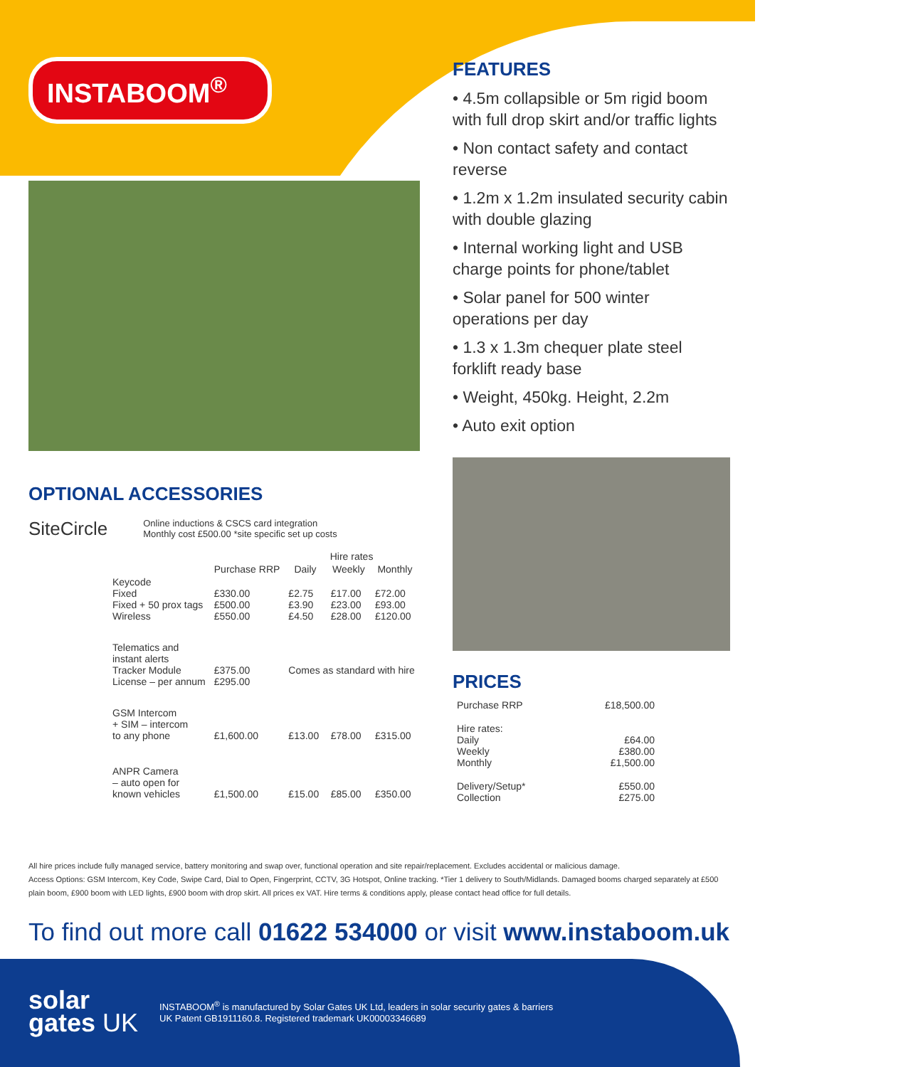INSTABOOM<sup>®</sup>
OPTIONAL ACCESSORIES
SiteCircle Online inductions & CSCS card integration
Monthly cost £500.00 *site specific set up costs
| | | | Hire rates | | |
| --- | --- | --- | --- | --- | --- |
| | | Purchase RRP | Daily | Weekly | Monthly |
| | Keycode Fixed Fixed + 50 prox tags Wireless | £330.00 £500.00 £550.00 | £2.75 £3.90 £4.50 | £17.00 £23.00 £28.00 | £72.00 £93.00 £120.00 |
| | Telematics and instant alerts Tracker Module License – per annum | £375.00 £295.00 | Comes as standard with hire | | |
| | GSM Intercom + SIM – intercom to any phone | £1,600.00 | £13.00 | £78.00 | £315.00 |
| | ANPR Camera – auto open for known vehicles | £1,500.00 | £15.00 | £85.00 | £350.00 |
FEATURES
• 4.5m collapsible or 5m rigid boom with full drop skirt and/or traffic lights
• Non contact safety and contact reverse
• 1.2m x 1.2m insulated security cabin with double glazing
• Internal working light and USB charge points for phone/tablet
• Solar panel for 500 winter operations per day
• 1.3 x 1.3m chequer plate steel forklift ready base
• Weight, 450kg. Height, 2.2m
• Auto exit option
PRICES
| Purchase RRP | £18,500.00 |
| Hire rates: Daily Weekly Monthly | £64.00 £380.00 £1,500.00 |
| Delivery/Setup* Collection | £550.00 £275.00 |
All hire prices include fully managed service, battery monitoring and swap over, functional operation and site repair/replacement. Excludes accidental or malicious damage.
Access Options: GSM Intercom, Key Code, Swipe Card, Dial to Open, Fingerprint, CCTV, 3G Hotspot, Online tracking. *Tier 1 delivery to South/Midlands. Damaged booms charged separately at £500 plain boom, £900 boom with LED lights, £900 boom with drop skirt. All prices ex VAT. Hire terms & conditions apply, please contact head office for full details.
To find out more call 01622 534000 or visit www.instaboom.uk
solar
gates UK INSTABOOM<sup>®</sup> is manufactured by Solar Gates UK Ltd, leaders in solar security gates & barriers
UK Patent GB1911160.8. Registered trademark UK00003346689